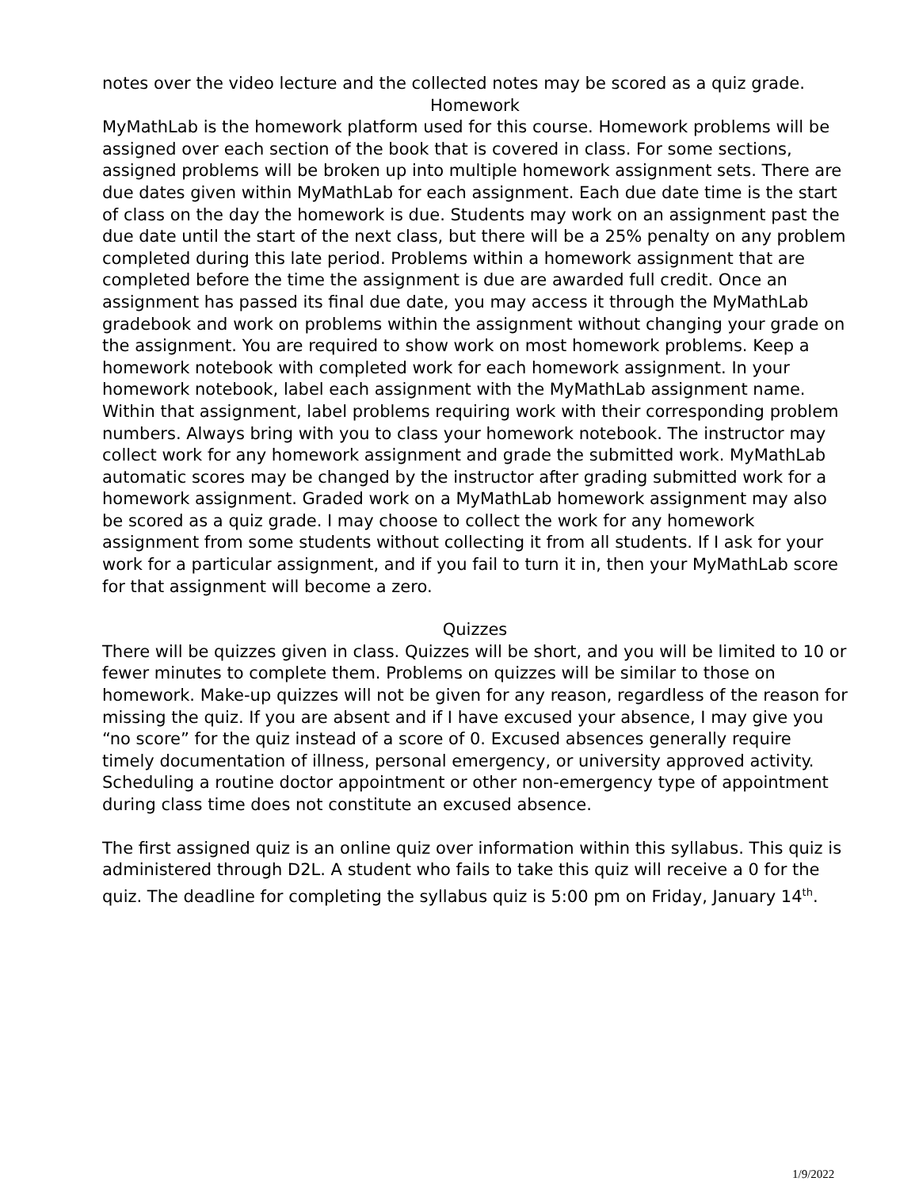notes over the video lecture and the collected notes may be scored as a quiz grade.
Homework
MyMathLab is the homework platform used for this course. Homework problems will be assigned over each section of the book that is covered in class. For some sections, assigned problems will be broken up into multiple homework assignment sets. There are due dates given within MyMathLab for each assignment. Each due date time is the start of class on the day the homework is due. Students may work on an assignment past the due date until the start of the next class, but there will be a 25% penalty on any problem completed during this late period. Problems within a homework assignment that are completed before the time the assignment is due are awarded full credit. Once an assignment has passed its final due date, you may access it through the MyMathLab gradebook and work on problems within the assignment without changing your grade on the assignment. You are required to show work on most homework problems. Keep a homework notebook with completed work for each homework assignment. In your homework notebook, label each assignment with the MyMathLab assignment name. Within that assignment, label problems requiring work with their corresponding problem numbers. Always bring with you to class your homework notebook. The instructor may collect work for any homework assignment and grade the submitted work. MyMathLab automatic scores may be changed by the instructor after grading submitted work for a homework assignment. Graded work on a MyMathLab homework assignment may also be scored as a quiz grade. I may choose to collect the work for any homework assignment from some students without collecting it from all students. If I ask for your work for a particular assignment, and if you fail to turn it in, then your MyMathLab score for that assignment will become a zero.
Quizzes
There will be quizzes given in class. Quizzes will be short, and you will be limited to 10 or fewer minutes to complete them. Problems on quizzes will be similar to those on homework. Make-up quizzes will not be given for any reason, regardless of the reason for missing the quiz. If you are absent and if I have excused your absence, I may give you “no score” for the quiz instead of a score of 0. Excused absences generally require timely documentation of illness, personal emergency, or university approved activity. Scheduling a routine doctor appointment or other non-emergency type of appointment during class time does not constitute an excused absence.
The first assigned quiz is an online quiz over information within this syllabus. This quiz is administered through D2L. A student who fails to take this quiz will receive a 0 for the quiz. The deadline for completing the syllabus quiz is 5:00 pm on Friday, January 14<sup>th</sup>.
1/9/2022